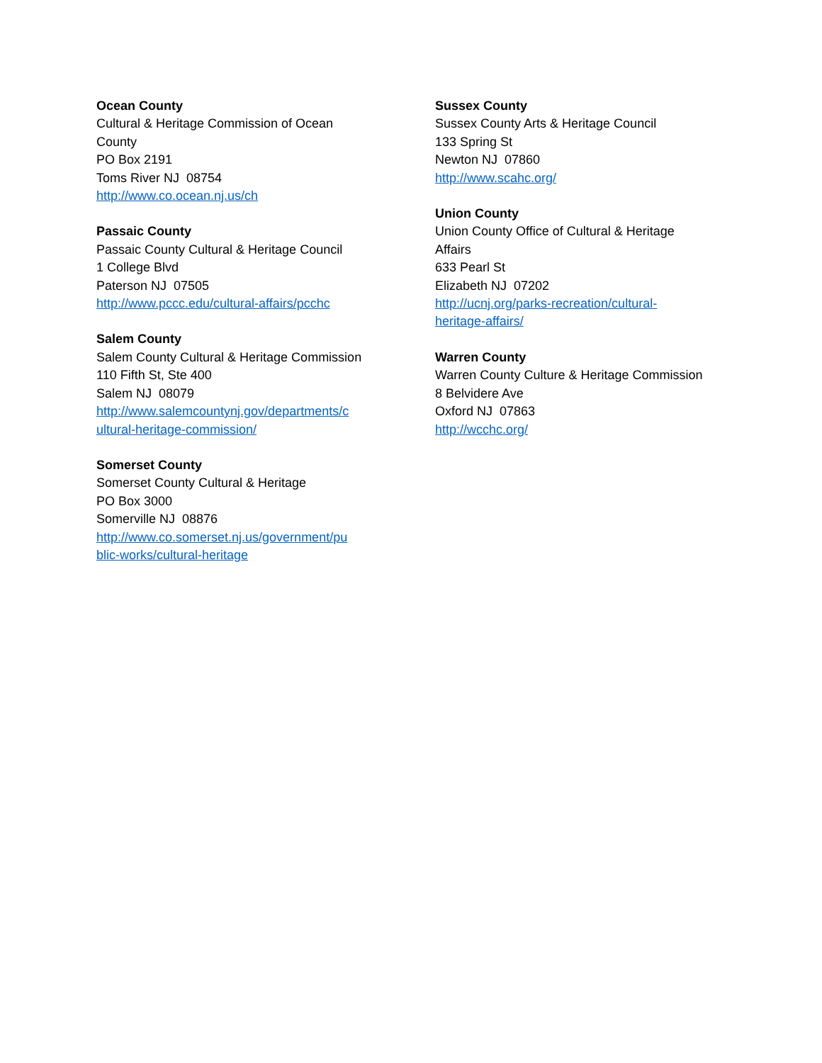Ocean County
Cultural & Heritage Commission of Ocean
County
PO Box 2191
Toms River NJ 08754
http://www.co.ocean.nj.us/ch
Passaic County
Passaic County Cultural & Heritage Council
1 College Blvd
Paterson NJ 07505
http://www.pccc.edu/cultural-affairs/pcchc
Salem County
Salem County Cultural & Heritage Commission
110 Fifth St, Ste 400
Salem NJ 08079
http://www.salemcountynj.gov/departments/c
ultural-heritage-commission/
Somerset County
Somerset County Cultural & Heritage
PO Box 3000
Somerville NJ 08876
http://www.co.somerset.nj.us/government/pu
blic-works/cultural-heritage
Sussex County
Sussex County Arts & Heritage Council
133 Spring St
Newton NJ 07860
http://www.scahc.org/
Union County
Union County Office of Cultural & Heritage
Affairs
633 Pearl St
Elizabeth NJ 07202
http://ucnj.org/parks-recreation/cultural-
heritage-affairs/
Warren County
Warren County Culture & Heritage Commission
8 Belvidere Ave
Oxford NJ 07863
http://wcchc.org/